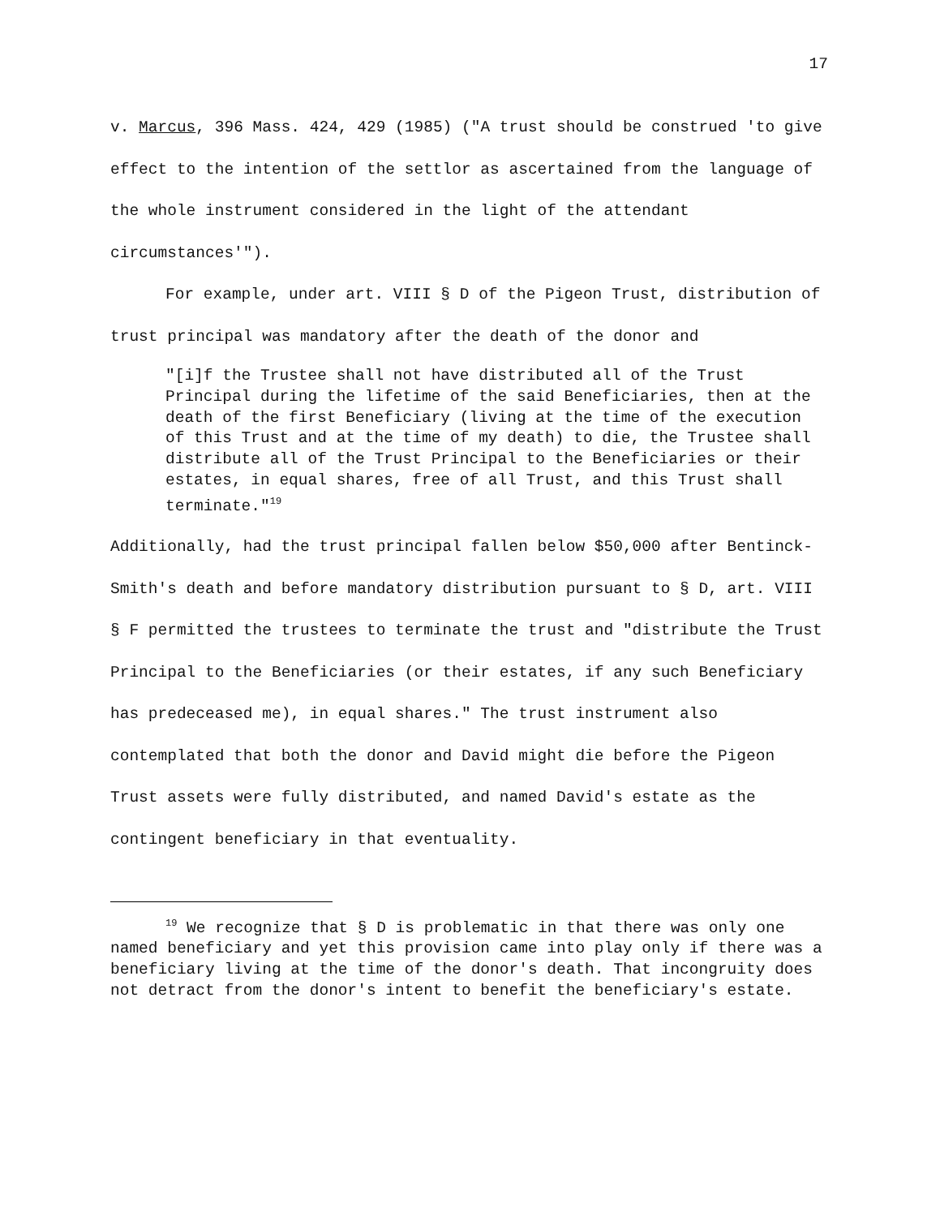17
v. Marcus, 396 Mass. 424, 429 (1985) ("A trust should be construed 'to give effect to the intention of the settlor as ascertained from the language of the whole instrument considered in the light of the attendant circumstances'").
For example, under art. VIII § D of the Pigeon Trust, distribution of trust principal was mandatory after the death of the donor and
"[i]f the Trustee shall not have distributed all of the Trust Principal during the lifetime of the said Beneficiaries, then at the death of the first Beneficiary (living at the time of the execution of this Trust and at the time of my death) to die, the Trustee shall distribute all of the Trust Principal to the Beneficiaries or their estates, in equal shares, free of all Trust, and this Trust shall terminate."<sup>19</sup>
Additionally, had the trust principal fallen below $50,000 after Bentinck-Smith's death and before mandatory distribution pursuant to § D, art. VIII § F permitted the trustees to terminate the trust and "distribute the Trust Principal to the Beneficiaries (or their estates, if any such Beneficiary has predeceased me), in equal shares." The trust instrument also contemplated that both the donor and David might die before the Pigeon Trust assets were fully distributed, and named David's estate as the contingent beneficiary in that eventuality.
<sup>19</sup> We recognize that § D is problematic in that there was only one named beneficiary and yet this provision came into play only if there was a beneficiary living at the time of the donor's death. That incongruity does not detract from the donor's intent to benefit the beneficiary's estate.